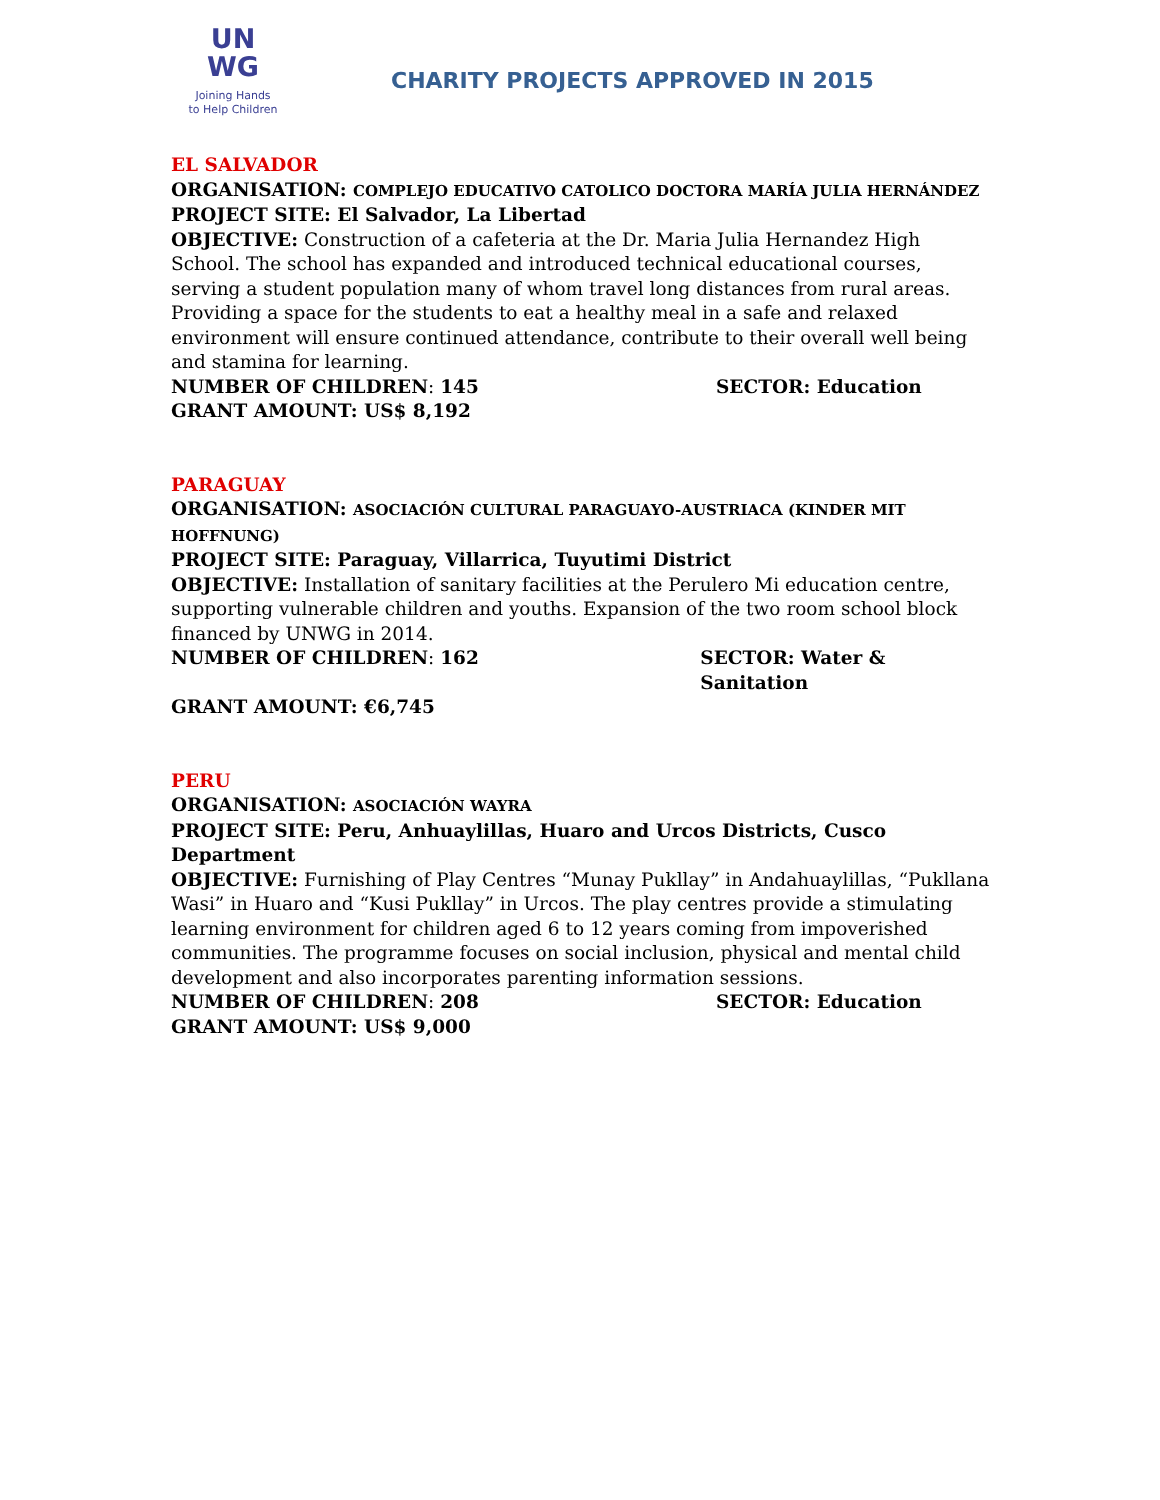UN
WG
Joining Hands
to Help Children
CHARITY PROJECTS APPROVED IN 2015
EL SALVADOR
ORGANISATION: COMPLEJO EDUCATIVO CATOLICO DOCTORA MARÍA JULIA HERNÁNDEZ
PROJECT SITE: El Salvador, La Libertad
OBJECTIVE: Construction of a cafeteria at the Dr. Maria Julia Hernandez High School. The school has expanded and introduced technical educational courses, serving a student population many of whom travel long distances from rural areas. Providing a space for the students to eat a healthy meal in a safe and relaxed environment will ensure continued attendance, contribute to their overall well being and stamina for learning.
NUMBER OF CHILDREN: 145 SECTOR: Education
GRANT AMOUNT: US$ 8,192
PARAGUAY
ORGANISATION: ASOCIACIÓN CULTURAL PARAGUAYO-AUSTRIACA (KINDER MIT HOFFNUNG)
PROJECT SITE: Paraguay, Villarrica, Tuyutimi District
OBJECTIVE: Installation of sanitary facilities at the Perulero Mi education centre, supporting vulnerable children and youths. Expansion of the two room school block financed by UNWG in 2014.
NUMBER OF CHILDREN: 162 SECTOR: Water & Sanitation
GRANT AMOUNT: €6,745
PERU
ORGANISATION: ASOCIACIÓN WAYRA
PROJECT SITE: Peru, Anhuaylillas, Huaro and Urcos Districts, Cusco Department
OBJECTIVE: Furnishing of Play Centres “Munay Pukllay” in Andahuaylillas, “Pukllana Wasi” in Huaro and “Kusi Pukllay” in Urcos. The play centres provide a stimulating learning environment for children aged 6 to 12 years coming from impoverished communities. The programme focuses on social inclusion, physical and mental child development and also incorporates parenting information sessions.
NUMBER OF CHILDREN: 208 SECTOR: Education
GRANT AMOUNT: US$ 9,000